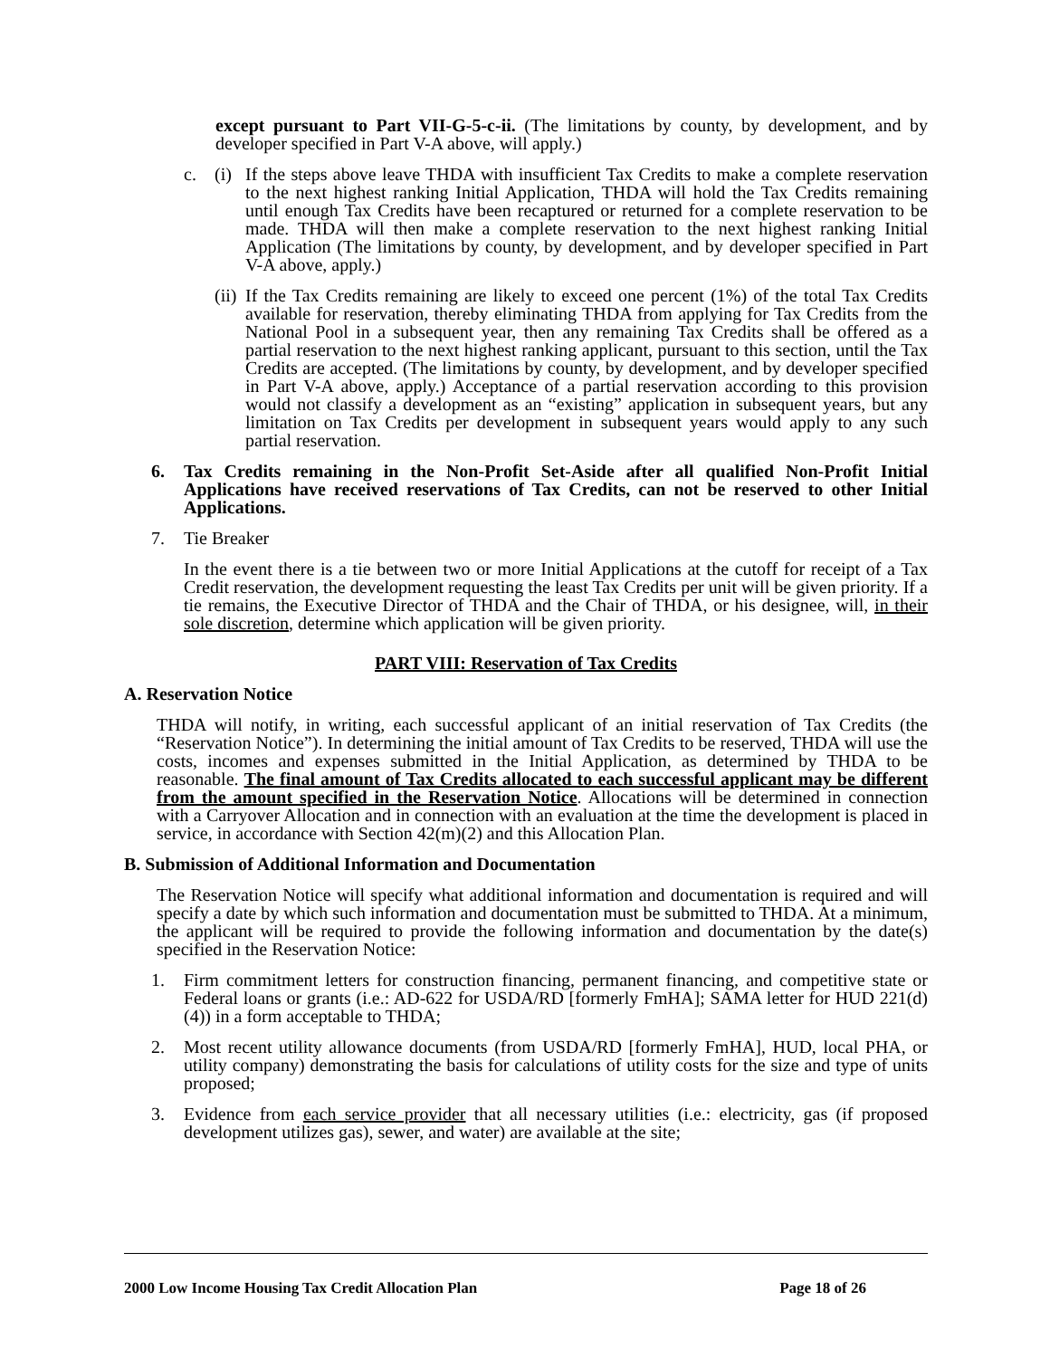except pursuant to Part VII-G-5-c-ii. (The limitations by county, by development, and by developer specified in Part V-A above, will apply.)
c. (i) If the steps above leave THDA with insufficient Tax Credits to make a complete reservation to the next highest ranking Initial Application, THDA will hold the Tax Credits remaining until enough Tax Credits have been recaptured or returned for a complete reservation to be made. THDA will then make a complete reservation to the next highest ranking Initial Application (The limitations by county, by development, and by developer specified in Part V-A above, apply.)
(ii) If the Tax Credits remaining are likely to exceed one percent (1%) of the total Tax Credits available for reservation, thereby eliminating THDA from applying for Tax Credits from the National Pool in a subsequent year, then any remaining Tax Credits shall be offered as a partial reservation to the next highest ranking applicant, pursuant to this section, until the Tax Credits are accepted. (The limitations by county, by development, and by developer specified in Part V-A above, apply.) Acceptance of a partial reservation according to this provision would not classify a development as an “existing” application in subsequent years, but any limitation on Tax Credits per development in subsequent years would apply to any such partial reservation.
6. Tax Credits remaining in the Non-Profit Set-Aside after all qualified Non-Profit Initial Applications have received reservations of Tax Credits, can not be reserved to other Initial Applications.
7. Tie Breaker
In the event there is a tie between two or more Initial Applications at the cutoff for receipt of a Tax Credit reservation, the development requesting the least Tax Credits per unit will be given priority. If a tie remains, the Executive Director of THDA and the Chair of THDA, or his designee, will, in their sole discretion, determine which application will be given priority.
PART VIII: Reservation of Tax Credits
A. Reservation Notice
THDA will notify, in writing, each successful applicant of an initial reservation of Tax Credits (the “Reservation Notice”). In determining the initial amount of Tax Credits to be reserved, THDA will use the costs, incomes and expenses submitted in the Initial Application, as determined by THDA to be reasonable. The final amount of Tax Credits allocated to each successful applicant may be different from the amount specified in the Reservation Notice. Allocations will be determined in connection with a Carryover Allocation and in connection with an evaluation at the time the development is placed in service, in accordance with Section 42(m)(2) and this Allocation Plan.
B. Submission of Additional Information and Documentation
The Reservation Notice will specify what additional information and documentation is required and will specify a date by which such information and documentation must be submitted to THDA. At a minimum, the applicant will be required to provide the following information and documentation by the date(s) specified in the Reservation Notice:
1. Firm commitment letters for construction financing, permanent financing, and competitive state or Federal loans or grants (i.e.: AD-622 for USDA/RD [formerly FmHA]; SAMA letter for HUD 221(d)(4)) in a form acceptable to THDA;
2. Most recent utility allowance documents (from USDA/RD [formerly FmHA], HUD, local PHA, or utility company) demonstrating the basis for calculations of utility costs for the size and type of units proposed;
3. Evidence from each service provider that all necessary utilities (i.e.: electricity, gas (if proposed development utilizes gas), sewer, and water) are available at the site;
2000 Low Income Housing Tax Credit Allocation Plan Page 18 of 26